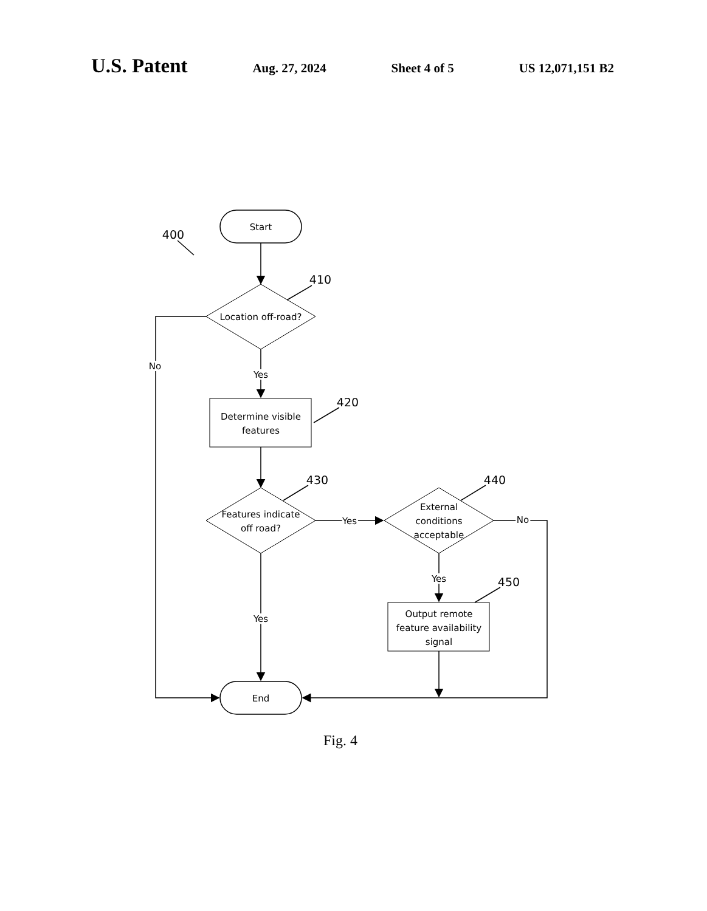U.S. Patent Aug. 27, 2024 Sheet 4 of 5 US 12,071,151 B2
Start
End
Location off-road?
Determine visible
features
Features indicate
off road?
External
conditions
acceptable
Output remote
feature availability
signal
No
Yes
Yes
Yes
No
Yes
400
410
420
430
440
450
Fig. 4